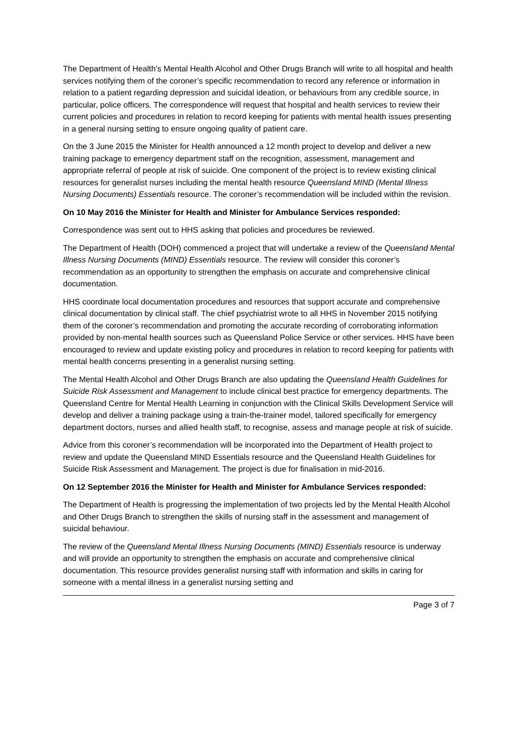The Department of Health’s Mental Health Alcohol and Other Drugs Branch will write to all hospital and health services notifying them of the coroner’s specific recommendation to record any reference or information in relation to a patient regarding depression and suicidal ideation, or behaviours from any credible source, in particular, police officers. The correspondence will request that hospital and health services to review their current policies and procedures in relation to record keeping for patients with mental health issues presenting in a general nursing setting to ensure ongoing quality of patient care.
On the 3 June 2015 the Minister for Health announced a 12 month project to develop and deliver a new training package to emergency department staff on the recognition, assessment, management and appropriate referral of people at risk of suicide. One component of the project is to review existing clinical resources for generalist nurses including the mental health resource Queensland MIND (Mental Illness Nursing Documents) Essentials resource. The coroner’s recommendation will be included within the revision.
On 10 May 2016 the Minister for Health and Minister for Ambulance Services responded:
Correspondence was sent out to HHS asking that policies and procedures be reviewed.
The Department of Health (DOH) commenced a project that will undertake a review of the Queensland Mental Illness Nursing Documents (MIND) Essentials resource. The review will consider this coroner’s recommendation as an opportunity to strengthen the emphasis on accurate and comprehensive clinical documentation.
HHS coordinate local documentation procedures and resources that support accurate and comprehensive clinical documentation by clinical staff. The chief psychiatrist wrote to all HHS in November 2015 notifying them of the coroner’s recommendation and promoting the accurate recording of corroborating information provided by non-mental health sources such as Queensland Police Service or other services. HHS have been encouraged to review and update existing policy and procedures in relation to record keeping for patients with mental health concerns presenting in a generalist nursing setting.
The Mental Health Alcohol and Other Drugs Branch are also updating the Queensland Health Guidelines for Suicide Risk Assessment and Management to include clinical best practice for emergency departments. The Queensland Centre for Mental Health Learning in conjunction with the Clinical Skills Development Service will develop and deliver a training package using a train-the-trainer model, tailored specifically for emergency department doctors, nurses and allied health staff, to recognise, assess and manage people at risk of suicide.
Advice from this coroner’s recommendation will be incorporated into the Department of Health project to review and update the Queensland MIND Essentials resource and the Queensland Health Guidelines for Suicide Risk Assessment and Management. The project is due for finalisation in mid-2016.
On 12 September 2016 the Minister for Health and Minister for Ambulance Services responded:
The Department of Health is progressing the implementation of two projects led by the Mental Health Alcohol and Other Drugs Branch to strengthen the skills of nursing staff in the assessment and management of suicidal behaviour.
The review of the Queensland Mental Illness Nursing Documents (MIND) Essentials resource is underway and will provide an opportunity to strengthen the emphasis on accurate and comprehensive clinical documentation. This resource provides generalist nursing staff with information and skills in caring for someone with a mental illness in a generalist nursing setting and
Page 3 of 7